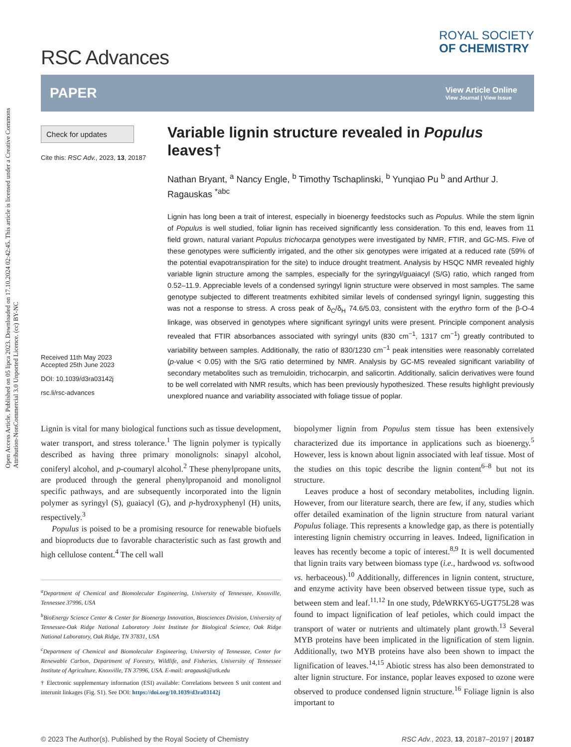Open Access Article. Published on 05 lipca 2023. Downloaded on 17.10.2024 02:42:45. This article is licensed under a Creative Commons Attribution-NonCommercial 3.0 Unported Licence. (cc) BY-NC
RSC Advances
ROYAL SOCIETY
OF CHEMISTRY
PAPER
View Article Online
View Journal | View Issue
Check for updates
Cite this: RSC Adv., 2023, 13, 20187
Received 11th May 2023
Accepted 25th June 2023
DOI: 10.1039/d3ra03142j
rsc.li/rsc-advances
Variable lignin structure revealed in Populus leaves†
Nathan Bryant, <sup>a</sup> Nancy Engle, <sup>b</sup> Timothy Tschaplinski, <sup>b</sup> Yunqiao Pu <sup>b</sup> and Arthur J. Ragauskas <sup>*abc</sup>
Lignin has long been a trait of interest, especially in bioenergy feedstocks such as Populus. While the stem lignin of Populus is well studied, foliar lignin has received significantly less consideration. To this end, leaves from 11 field grown, natural variant Populus trichocarpa genotypes were investigated by NMR, FTIR, and GC-MS. Five of these genotypes were sufficiently irrigated, and the other six genotypes were irrigated at a reduced rate (59% of the potential evapotranspiration for the site) to induce drought treatment. Analysis by HSQC NMR revealed highly variable lignin structure among the samples, especially for the syringyl/guaiacyl (S/G) ratio, which ranged from 0.52–11.9. Appreciable levels of a condensed syringyl lignin structure were observed in most samples. The same genotype subjected to different treatments exhibited similar levels of condensed syringyl lignin, suggesting this was not a response to stress. A cross peak of δ<sub>C</sub>/δ<sub>H</sub> 74.6/5.03, consistent with the erythro form of the β-O-4 linkage, was observed in genotypes where significant syringyl units were present. Principle component analysis revealed that FTIR absorbances associated with syringyl units (830 cm<sup>−1</sup>, 1317 cm<sup>−1</sup>) greatly contributed to variability between samples. Additionally, the ratio of 830/1230 cm<sup>−1</sup> peak intensities were reasonably correlated (p-value < 0.05) with the S/G ratio determined by NMR. Analysis by GC-MS revealed significant variability of secondary metabolites such as tremuloidin, trichocarpin, and salicortin. Additionally, salicin derivatives were found to be well correlated with NMR results, which has been previously hypothesized. These results highlight previously unexplored nuance and variability associated with foliage tissue of poplar.
Lignin is vital for many biological functions such as tissue development, water transport, and stress tolerance.<sup>1</sup> The lignin polymer is typically described as having three primary monolignols: sinapyl alcohol, coniferyl alcohol, and p-coumaryl alcohol.<sup>2</sup> These phenylpropane units, are produced through the general phenylpropanoid and monolignol specific pathways, and are subsequently incorporated into the lignin polymer as syringyl (S), guaiacyl (G), and p-hydroxyphenyl (H) units, respectively.<sup>3</sup>
Populus is poised to be a promising resource for renewable biofuels and bioproducts due to favorable characteristic such as fast growth and high cellulose content.<sup>4</sup> The cell wall
<sup>a</sup> Department of Chemical and Biomolecular Engineering, University of Tennessee, Knoxville, Tennessee 37996, USA
<sup>b</sup> BioEnergy Science Center & Center for Bioenergy Innovation, Biosciences Division, University of Tennessee-Oak Ridge National Laboratory Joint Institute for Biological Science, Oak Ridge National Laboratory, Oak Ridge, TN 37831, USA
<sup>c</sup> Department of Chemical and Biomolecular Engineering, University of Tennessee, Center for Renewable Carbon, Department of Forestry, Wildlife, and Fisheries, University of Tennessee Institute of Agriculture, Knoxville, TN 37996, USA. E-mail: aragausk@utk.edu
† Electronic supplementary information (ESI) available: Correlations between S unit content and interunit linkages (Fig. S1). See DOI: https://doi.org/10.1039/d3ra03142j
biopolymer lignin from Populus stem tissue has been extensively characterized due its importance in applications such as bioenergy.<sup>5</sup> However, less is known about lignin associated with leaf tissue. Most of the studies on this topic describe the lignin content<sup>6–8</sup> but not its structure.
Leaves produce a host of secondary metabolites, including lignin. However, from our literature search, there are few, if any, studies which offer detailed examination of the lignin structure from natural variant Populus foliage. This represents a knowledge gap, as there is potentially interesting lignin chemistry occurring in leaves. Indeed, lignification in leaves has recently become a topic of interest.<sup>8,9</sup> It is well documented that lignin traits vary between biomass type (i.e., hardwood vs. softwood vs. herbaceous).<sup>10</sup> Additionally, differences in lignin content, structure, and enzyme activity have been observed between tissue type, such as between stem and leaf.<sup>11,12</sup> In one study, PdeWRKY65-UGT75L28 was found to impact lignification of leaf petioles, which could impact the transport of water or nutrients and ultimately plant growth.<sup>13</sup> Several MYB proteins have been implicated in the lignification of stem lignin. Additionally, two MYB proteins have also been shown to impact the lignification of leaves.<sup>14,15</sup> Abiotic stress has also been demonstrated to alter lignin structure. For instance, poplar leaves exposed to ozone were observed to produce condensed lignin structure.<sup>16</sup> Foliage lignin is also important to
© 2023 The Author(s). Published by the Royal Society of Chemistry RSC Adv., 2023, 13, 20187–20197 | 20187